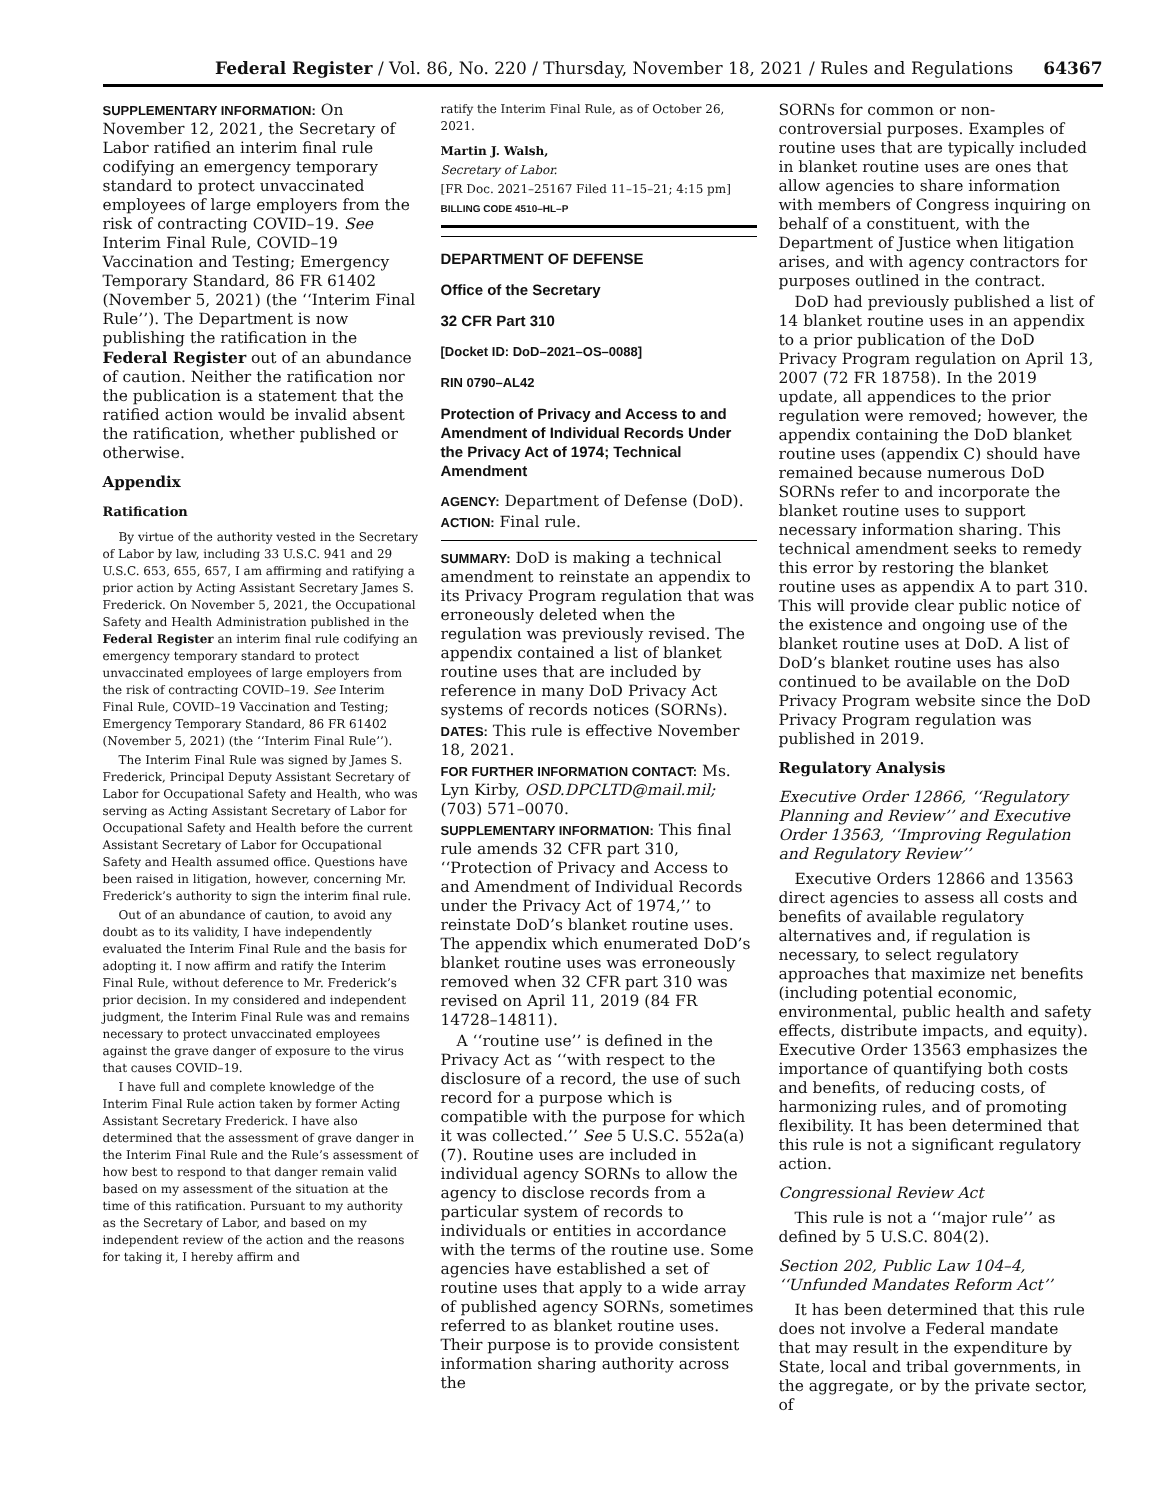Federal Register / Vol. 86, No. 220 / Thursday, November 18, 2021 / Rules and Regulations 64367
SUPPLEMENTARY INFORMATION: On November 12, 2021, the Secretary of Labor ratified an interim final rule codifying an emergency temporary standard to protect unvaccinated employees of large employers from the risk of contracting COVID–19. See Interim Final Rule, COVID–19 Vaccination and Testing; Emergency Temporary Standard, 86 FR 61402 (November 5, 2021) (the ‘‘Interim Final Rule’’). The Department is now publishing the ratification in the Federal Register out of an abundance of caution. Neither the ratification nor the publication is a statement that the ratified action would be invalid absent the ratification, whether published or otherwise.
Appendix
Ratification
By virtue of the authority vested in the Secretary of Labor by law, including 33 U.S.C. 941 and 29 U.S.C. 653, 655, 657, I am affirming and ratifying a prior action by Acting Assistant Secretary James S. Frederick. On November 5, 2021, the Occupational Safety and Health Administration published in the Federal Register an interim final rule codifying an emergency temporary standard to protect unvaccinated employees of large employers from the risk of contracting COVID–19. See Interim Final Rule, COVID–19 Vaccination and Testing; Emergency Temporary Standard, 86 FR 61402 (November 5, 2021) (the ‘‘Interim Final Rule’’).
The Interim Final Rule was signed by James S. Frederick, Principal Deputy Assistant Secretary of Labor for Occupational Safety and Health, who was serving as Acting Assistant Secretary of Labor for Occupational Safety and Health before the current Assistant Secretary of Labor for Occupational Safety and Health assumed office. Questions have been raised in litigation, however, concerning Mr. Frederick’s authority to sign the interim final rule.
Out of an abundance of caution, to avoid any doubt as to its validity, I have independently evaluated the Interim Final Rule and the basis for adopting it. I now affirm and ratify the Interim Final Rule, without deference to Mr. Frederick’s prior decision. In my considered and independent judgment, the Interim Final Rule was and remains necessary to protect unvaccinated employees against the grave danger of exposure to the virus that causes COVID–19.
I have full and complete knowledge of the Interim Final Rule action taken by former Acting Assistant Secretary Frederick. I have also determined that the assessment of grave danger in the Interim Final Rule and the Rule’s assessment of how best to respond to that danger remain valid based on my assessment of the situation at the time of this ratification. Pursuant to my authority as the Secretary of Labor, and based on my independent review of the action and the reasons for taking it, I hereby affirm and
ratify the Interim Final Rule, as of October 26, 2021.
Martin J. Walsh,
Secretary of Labor.
[FR Doc. 2021–25167 Filed 11–15–21; 4:15 pm]
BILLING CODE 4510–HL–P
DEPARTMENT OF DEFENSE
Office of the Secretary
32 CFR Part 310
[Docket ID: DoD–2021–OS–0088]
RIN 0790–AL42
Protection of Privacy and Access to and Amendment of Individual Records Under the Privacy Act of 1974; Technical Amendment
AGENCY: Department of Defense (DoD).
ACTION: Final rule.
SUMMARY: DoD is making a technical amendment to reinstate an appendix to its Privacy Program regulation that was erroneously deleted when the regulation was previously revised. The appendix contained a list of blanket routine uses that are included by reference in many DoD Privacy Act systems of records notices (SORNs).
DATES: This rule is effective November 18, 2021.
FOR FURTHER INFORMATION CONTACT: Ms. Lyn Kirby, OSD.DPCLTD@mail.mil; (703) 571–0070.
SUPPLEMENTARY INFORMATION: This final rule amends 32 CFR part 310, ‘‘Protection of Privacy and Access to and Amendment of Individual Records under the Privacy Act of 1974,’’ to reinstate DoD’s blanket routine uses. The appendix which enumerated DoD’s blanket routine uses was erroneously removed when 32 CFR part 310 was revised on April 11, 2019 (84 FR 14728–14811).
A ‘‘routine use’’ is defined in the Privacy Act as ‘‘with respect to the disclosure of a record, the use of such record for a purpose which is compatible with the purpose for which it was collected.’’ See 5 U.S.C. 552a(a)(7). Routine uses are included in individual agency SORNs to allow the agency to disclose records from a particular system of records to individuals or entities in accordance with the terms of the routine use. Some agencies have established a set of routine uses that apply to a wide array of published agency SORNs, sometimes referred to as blanket routine uses. Their purpose is to provide consistent information sharing authority across the
SORNs for common or non-controversial purposes. Examples of routine uses that are typically included in blanket routine uses are ones that allow agencies to share information with members of Congress inquiring on behalf of a constituent, with the Department of Justice when litigation arises, and with agency contractors for purposes outlined in the contract.
DoD had previously published a list of 14 blanket routine uses in an appendix to a prior publication of the DoD Privacy Program regulation on April 13, 2007 (72 FR 18758). In the 2019 update, all appendices to the prior regulation were removed; however, the appendix containing the DoD blanket routine uses (appendix C) should have remained because numerous DoD SORNs refer to and incorporate the blanket routine uses to support necessary information sharing. This technical amendment seeks to remedy this error by restoring the blanket routine uses as appendix A to part 310. This will provide clear public notice of the existence and ongoing use of the blanket routine uses at DoD. A list of DoD’s blanket routine uses has also continued to be available on the DoD Privacy Program website since the DoD Privacy Program regulation was published in 2019.
Regulatory Analysis
Executive Order 12866, ‘‘Regulatory Planning and Review’’ and Executive Order 13563, ‘‘Improving Regulation and Regulatory Review’’
Executive Orders 12866 and 13563 direct agencies to assess all costs and benefits of available regulatory alternatives and, if regulation is necessary, to select regulatory approaches that maximize net benefits (including potential economic, environmental, public health and safety effects, distribute impacts, and equity). Executive Order 13563 emphasizes the importance of quantifying both costs and benefits, of reducing costs, of harmonizing rules, and of promoting flexibility. It has been determined that this rule is not a significant regulatory action.
Congressional Review Act
This rule is not a ‘‘major rule’’ as defined by 5 U.S.C. 804(2).
Section 202, Public Law 104–4, ‘‘Unfunded Mandates Reform Act’’
It has been determined that this rule does not involve a Federal mandate that may result in the expenditure by State, local and tribal governments, in the aggregate, or by the private sector, of